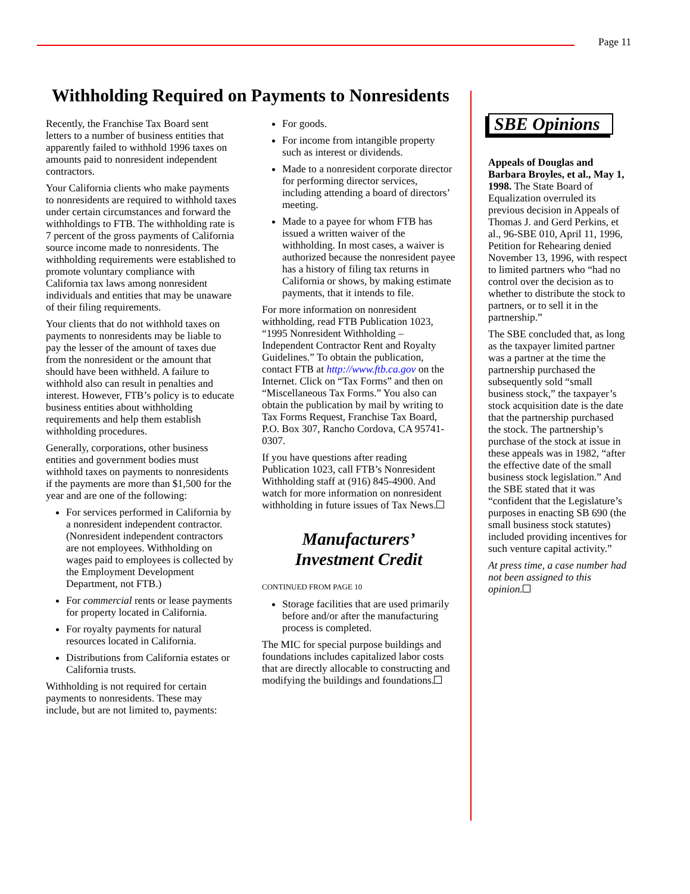Page 11
Withholding Required on Payments to Nonresidents
Recently, the Franchise Tax Board sent letters to a number of business entities that apparently failed to withhold 1996 taxes on amounts paid to nonresident independent contractors.
Your California clients who make payments to nonresidents are required to withhold taxes under certain circumstances and forward the withholdings to FTB. The withholding rate is 7 percent of the gross payments of California source income made to nonresidents. The withholding requirements were established to promote voluntary compliance with California tax laws among nonresident individuals and entities that may be unaware of their filing requirements.
Your clients that do not withhold taxes on payments to nonresidents may be liable to pay the lesser of the amount of taxes due from the nonresident or the amount that should have been withheld. A failure to withhold also can result in penalties and interest. However, FTB’s policy is to educate business entities about withholding requirements and help them establish withholding procedures.
Generally, corporations, other business entities and government bodies must withhold taxes on payments to nonresidents if the payments are more than $1,500 for the year and are one of the following:
For services performed in California by a nonresident independent contractor. (Nonresident independent contractors are not employees. Withholding on wages paid to employees is collected by the Employment Development Department, not FTB.)
For commercial rents or lease payments for property located in California.
For royalty payments for natural resources located in California.
Distributions from California estates or California trusts.
Withholding is not required for certain payments to nonresidents. These may include, but are not limited to, payments:
For goods.
For income from intangible property such as interest or dividends.
Made to a nonresident corporate director for performing director services, including attending a board of directors’ meeting.
Made to a payee for whom FTB has issued a written waiver of the withholding. In most cases, a waiver is authorized because the nonresident payee has a history of filing tax returns in California or shows, by making estimate payments, that it intends to file.
For more information on nonresident withholding, read FTB Publication 1023, “1995 Nonresident Withholding – Independent Contractor Rent and Royalty Guidelines.” To obtain the publication, contact FTB at http://www.ftb.ca.gov on the Internet. Click on “Tax Forms” and then on “Miscellaneous Tax Forms.” You also can obtain the publication by mail by writing to Tax Forms Request, Franchise Tax Board, P.O. Box 307, Rancho Cordova, CA 95741-0307.
If you have questions after reading Publication 1023, call FTB’s Nonresident Withholding staff at (916) 845-4900. And watch for more information on nonresident withholding in future issues of Tax News.
Manufacturers’
Investment Credit
CONTINUED FROM PAGE 10
Storage facilities that are used primarily before and/or after the manufacturing process is completed.
The MIC for special purpose buildings and foundations includes capitalized labor costs that are directly allocable to constructing and modifying the buildings and foundations.
SBE Opinions
Appeals of Douglas and Barbara Broyles, et al., May 1, 1998. The State Board of Equalization overruled its previous decision in Appeals of Thomas J. and Gerd Perkins, et al., 96-SBE 010, April 11, 1996, Petition for Rehearing denied November 13, 1996, with respect to limited partners who “had no control over the decision as to whether to distribute the stock to partners, or to sell it in the partnership.”
The SBE concluded that, as long as the taxpayer limited partner was a partner at the time the partnership purchased the subsequently sold “small business stock,” the taxpayer’s stock acquisition date is the date that the partnership purchased the stock. The partnership’s purchase of the stock at issue in these appeals was in 1982, “after the effective date of the small business stock legislation.” And the SBE stated that it was “confident that the Legislature’s purposes in enacting SB 690 (the small business stock statutes) included providing incentives for such venture capital activity.”
At press time, a case number had not been assigned to this opinion.